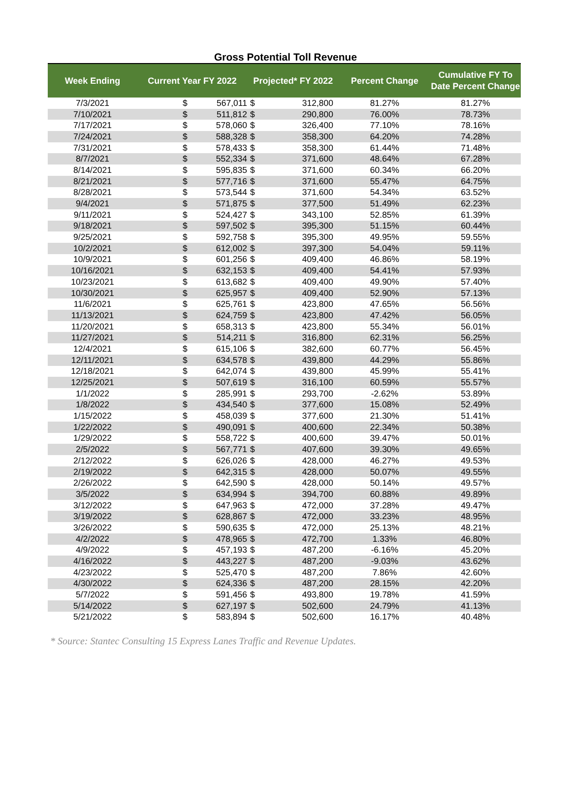Gross Potential Toll Revenue
| Week Ending | Current Year FY 2022 | | Projected* FY 2022 | | Percent Change | Cumulative FY To Date Percent Change |
| --- | --- | --- | --- | --- | --- | --- |
| 7/3/2021 | $ | 567,011 | $ | 312,800 | 81.27% | 81.27% |
| 7/10/2021 | $ | 511,812 | $ | 290,800 | 76.00% | 78.73% |
| 7/17/2021 | $ | 578,060 | $ | 326,400 | 77.10% | 78.16% |
| 7/24/2021 | $ | 588,328 | $ | 358,300 | 64.20% | 74.28% |
| 7/31/2021 | $ | 578,433 | $ | 358,300 | 61.44% | 71.48% |
| 8/7/2021 | $ | 552,334 | $ | 371,600 | 48.64% | 67.28% |
| 8/14/2021 | $ | 595,835 | $ | 371,600 | 60.34% | 66.20% |
| 8/21/2021 | $ | 577,716 | $ | 371,600 | 55.47% | 64.75% |
| 8/28/2021 | $ | 573,544 | $ | 371,600 | 54.34% | 63.52% |
| 9/4/2021 | $ | 571,875 | $ | 377,500 | 51.49% | 62.23% |
| 9/11/2021 | $ | 524,427 | $ | 343,100 | 52.85% | 61.39% |
| 9/18/2021 | $ | 597,502 | $ | 395,300 | 51.15% | 60.44% |
| 9/25/2021 | $ | 592,758 | $ | 395,300 | 49.95% | 59.55% |
| 10/2/2021 | $ | 612,002 | $ | 397,300 | 54.04% | 59.11% |
| 10/9/2021 | $ | 601,256 | $ | 409,400 | 46.86% | 58.19% |
| 10/16/2021 | $ | 632,153 | $ | 409,400 | 54.41% | 57.93% |
| 10/23/2021 | $ | 613,682 | $ | 409,400 | 49.90% | 57.40% |
| 10/30/2021 | $ | 625,957 | $ | 409,400 | 52.90% | 57.13% |
| 11/6/2021 | $ | 625,761 | $ | 423,800 | 47.65% | 56.56% |
| 11/13/2021 | $ | 624,759 | $ | 423,800 | 47.42% | 56.05% |
| 11/20/2021 | $ | 658,313 | $ | 423,800 | 55.34% | 56.01% |
| 11/27/2021 | $ | 514,211 | $ | 316,800 | 62.31% | 56.25% |
| 12/4/2021 | $ | 615,106 | $ | 382,600 | 60.77% | 56.45% |
| 12/11/2021 | $ | 634,578 | $ | 439,800 | 44.29% | 55.86% |
| 12/18/2021 | $ | 642,074 | $ | 439,800 | 45.99% | 55.41% |
| 12/25/2021 | $ | 507,619 | $ | 316,100 | 60.59% | 55.57% |
| 1/1/2022 | $ | 285,991 | $ | 293,700 | -2.62% | 53.89% |
| 1/8/2022 | $ | 434,540 | $ | 377,600 | 15.08% | 52.49% |
| 1/15/2022 | $ | 458,039 | $ | 377,600 | 21.30% | 51.41% |
| 1/22/2022 | $ | 490,091 | $ | 400,600 | 22.34% | 50.38% |
| 1/29/2022 | $ | 558,722 | $ | 400,600 | 39.47% | 50.01% |
| 2/5/2022 | $ | 567,771 | $ | 407,600 | 39.30% | 49.65% |
| 2/12/2022 | $ | 626,026 | $ | 428,000 | 46.27% | 49.53% |
| 2/19/2022 | $ | 642,315 | $ | 428,000 | 50.07% | 49.55% |
| 2/26/2022 | $ | 642,590 | $ | 428,000 | 50.14% | 49.57% |
| 3/5/2022 | $ | 634,994 | $ | 394,700 | 60.88% | 49.89% |
| 3/12/2022 | $ | 647,963 | $ | 472,000 | 37.28% | 49.47% |
| 3/19/2022 | $ | 628,867 | $ | 472,000 | 33.23% | 48.95% |
| 3/26/2022 | $ | 590,635 | $ | 472,000 | 25.13% | 48.21% |
| 4/2/2022 | $ | 478,965 | $ | 472,700 | 1.33% | 46.80% |
| 4/9/2022 | $ | 457,193 | $ | 487,200 | -6.16% | 45.20% |
| 4/16/2022 | $ | 443,227 | $ | 487,200 | -9.03% | 43.62% |
| 4/23/2022 | $ | 525,470 | $ | 487,200 | 7.86% | 42.60% |
| 4/30/2022 | $ | 624,336 | $ | 487,200 | 28.15% | 42.20% |
| 5/7/2022 | $ | 591,456 | $ | 493,800 | 19.78% | 41.59% |
| 5/14/2022 | $ | 627,197 | $ | 502,600 | 24.79% | 41.13% |
| 5/21/2022 | $ | 583,894 | $ | 502,600 | 16.17% | 40.48% |
* Source: Stantec Consulting 15 Express Lanes Traffic and Revenue Updates.